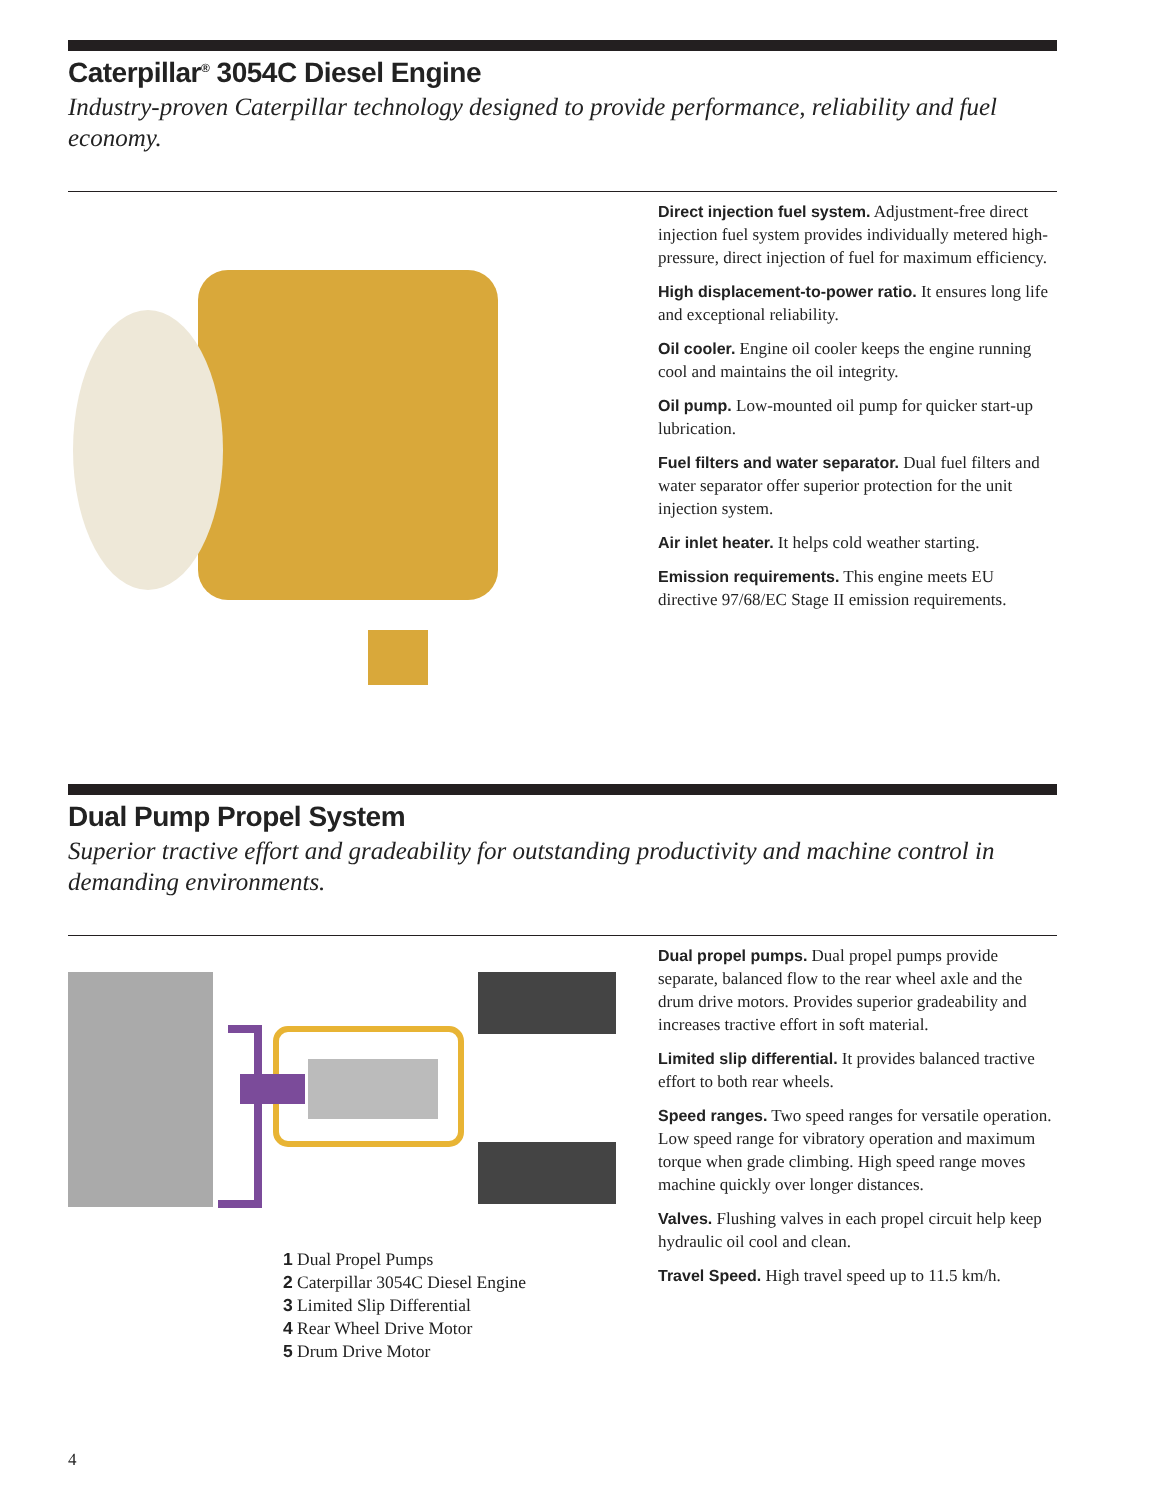Caterpillar<sup>®</sup> 3054C Diesel Engine
Industry-proven Caterpillar technology designed to provide performance, reliability and fuel economy.
Direct injection fuel system. Adjustment-free direct injection fuel system provides individually metered high-pressure, direct injection of fuel for maximum efficiency.
High displacement-to-power ratio. It ensures long life and exceptional reliability.
Oil cooler. Engine oil cooler keeps the engine running cool and maintains the oil integrity.
Oil pump. Low-mounted oil pump for quicker start-up lubrication.
Fuel filters and water separator. Dual fuel filters and water separator offer superior protection for the unit injection system.
Air inlet heater. It helps cold weather starting.
Emission requirements. This engine meets EU directive 97/68/EC Stage II emission requirements.
Dual Pump Propel System
Superior tractive effort and gradeability for outstanding productivity and machine control in demanding environments.
1 Dual Propel Pumps
2 Caterpillar 3054C Diesel Engine
3 Limited Slip Differential
4 Rear Wheel Drive Motor
5 Drum Drive Motor
Dual propel pumps. Dual propel pumps provide separate, balanced flow to the rear wheel axle and the drum drive motors. Provides superior gradeability and increases tractive effort in soft material.
Limited slip differential. It provides balanced tractive effort to both rear wheels.
Speed ranges. Two speed ranges for versatile operation. Low speed range for vibratory operation and maximum torque when grade climbing. High speed range moves machine quickly over longer distances.
Valves. Flushing valves in each propel circuit help keep hydraulic oil cool and clean.
Travel Speed. High travel speed up to 11.5 km/h.
4